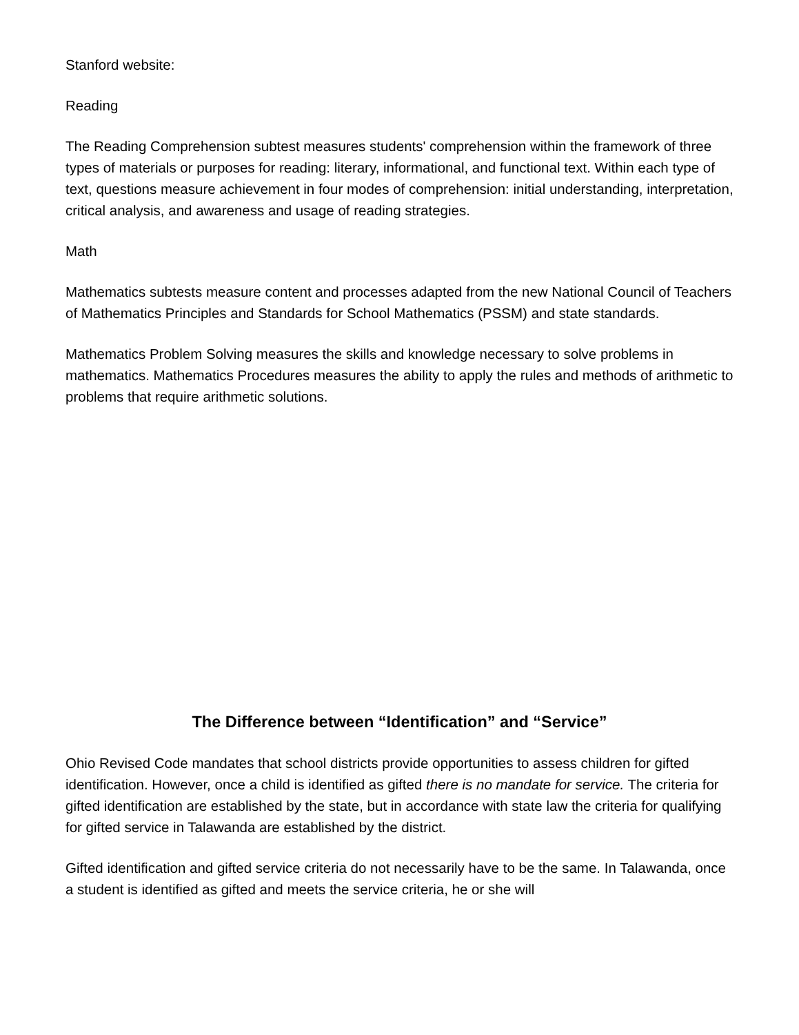Stanford website:
Reading
The Reading Comprehension subtest measures students' comprehension within the framework of three types of materials or purposes for reading: literary, informational, and functional text. Within each type of text, questions measure achievement in four modes of comprehension: initial understanding, interpretation, critical analysis, and awareness and usage of reading strategies.
Math
Mathematics subtests measure content and processes adapted from the new National Council of Teachers of Mathematics Principles and Standards for School Mathematics (PSSM) and state standards.
Mathematics Problem Solving measures the skills and knowledge necessary to solve problems in mathematics. Mathematics Procedures measures the ability to apply the rules and methods of arithmetic to problems that require arithmetic solutions.
The Difference between “Identification” and “Service”
Ohio Revised Code mandates that school districts provide opportunities to assess children for gifted identification. However, once a child is identified as gifted there is no mandate for service. The criteria for gifted identification are established by the state, but in accordance with state law the criteria for qualifying for gifted service in Talawanda are established by the district.
Gifted identification and gifted service criteria do not necessarily have to be the same. In Talawanda, once a student is identified as gifted and meets the service criteria, he or she will